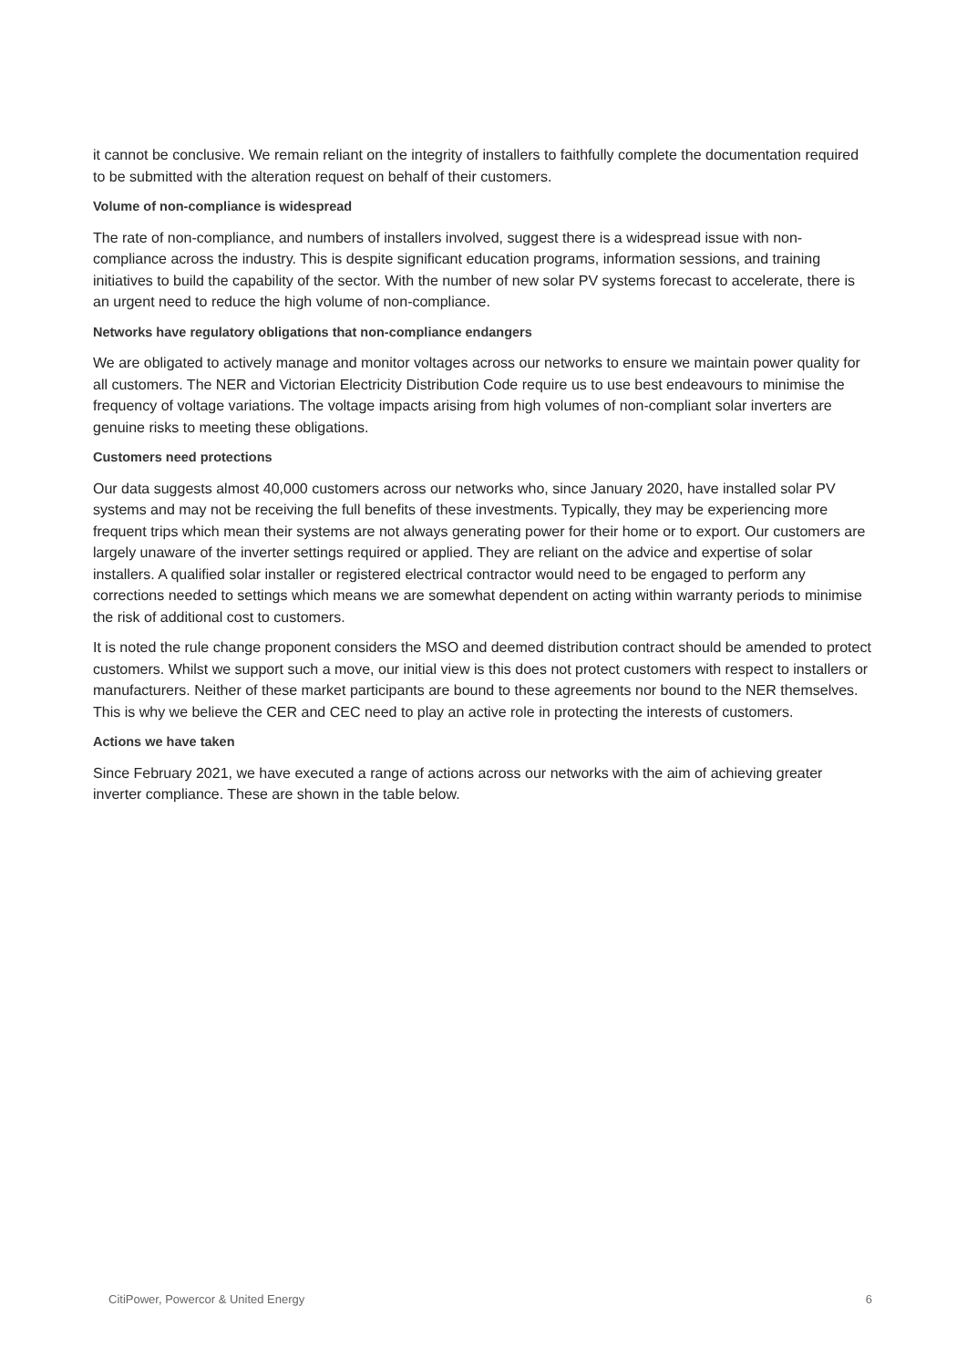it cannot be conclusive. We remain reliant on the integrity of installers to faithfully complete the documentation required to be submitted with the alteration request on behalf of their customers.
Volume of non-compliance is widespread
The rate of non-compliance, and numbers of installers involved, suggest there is a widespread issue with non-compliance across the industry. This is despite significant education programs, information sessions, and training initiatives to build the capability of the sector. With the number of new solar PV systems forecast to accelerate, there is an urgent need to reduce the high volume of non-compliance.
Networks have regulatory obligations that non-compliance endangers
We are obligated to actively manage and monitor voltages across our networks to ensure we maintain power quality for all customers. The NER and Victorian Electricity Distribution Code require us to use best endeavours to minimise the frequency of voltage variations. The voltage impacts arising from high volumes of non-compliant solar inverters are genuine risks to meeting these obligations.
Customers need protections
Our data suggests almost 40,000 customers across our networks who, since January 2020, have installed solar PV systems and may not be receiving the full benefits of these investments. Typically, they may be experiencing more frequent trips which mean their systems are not always generating power for their home or to export. Our customers are largely unaware of the inverter settings required or applied. They are reliant on the advice and expertise of solar installers. A qualified solar installer or registered electrical contractor would need to be engaged to perform any corrections needed to settings which means we are somewhat dependent on acting within warranty periods to minimise the risk of additional cost to customers.
It is noted the rule change proponent considers the MSO and deemed distribution contract should be amended to protect customers. Whilst we support such a move, our initial view is this does not protect customers with respect to installers or manufacturers. Neither of these market participants are bound to these agreements nor bound to the NER themselves. This is why we believe the CER and CEC need to play an active role in protecting the interests of customers.
Actions we have taken
Since February 2021, we have executed a range of actions across our networks with the aim of achieving greater inverter compliance. These are shown in the table below.
CitiPower, Powercor & United Energy 6